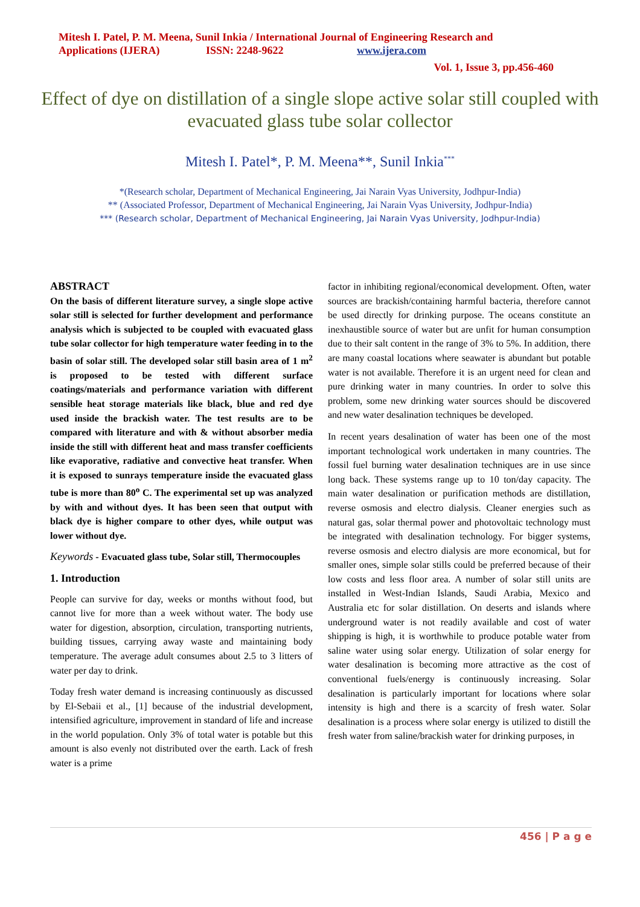Mitesh I. Patel, P. M. Meena, Sunil Inkia / International Journal of Engineering Research and
Applications (IJERA) ISSN: 2248-9622 www.ijera.com
Vol. 1, Issue 3, pp.456-460
Effect of dye on distillation of a single slope active solar still coupled with evacuated glass tube solar collector
Mitesh I. Patel*, P. M. Meena**, Sunil Inkia<sup>***</sup>
*(Research scholar, Department of Mechanical Engineering, Jai Narain Vyas University, Jodhpur-India)
** (Associated Professor, Department of Mechanical Engineering, Jai Narain Vyas University, Jodhpur-India)
*** (Research scholar, Department of Mechanical Engineering, Jai Narain Vyas University, Jodhpur-India)
ABSTRACT
On the basis of different literature survey, a single slope active solar still is selected for further development and performance analysis which is subjected to be coupled with evacuated glass tube solar collector for high temperature water feeding in to the basin of solar still. The developed solar still basin area of 1 m<sup>2</sup> is proposed to be tested with different surface coatings/materials and performance variation with different sensible heat storage materials like black, blue and red dye used inside the brackish water. The test results are to be compared with literature and with & without absorber media inside the still with different heat and mass transfer coefficients like evaporative, radiative and convective heat transfer. When it is exposed to sunrays temperature inside the evacuated glass tube is more than 80<sup>o</sup> C. The experimental set up was analyzed by with and without dyes. It has been seen that output with black dye is higher compare to other dyes, while output was lower without dye.
Keywords - Evacuated glass tube, Solar still, Thermocouples
1. Introduction
People can survive for day, weeks or months without food, but cannot live for more than a week without water. The body use water for digestion, absorption, circulation, transporting nutrients, building tissues, carrying away waste and maintaining body temperature. The average adult consumes about 2.5 to 3 litters of water per day to drink.
Today fresh water demand is increasing continuously as discussed by El-Sebaii et al., [1] because of the industrial development, intensified agriculture, improvement in standard of life and increase in the world population. Only 3% of total water is potable but this amount is also evenly not distributed over the earth. Lack of fresh water is a prime
factor in inhibiting regional/economical development. Often, water sources are brackish/containing harmful bacteria, therefore cannot be used directly for drinking purpose. The oceans constitute an inexhaustible source of water but are unfit for human consumption due to their salt content in the range of 3% to 5%. In addition, there are many coastal locations where seawater is abundant but potable water is not available. Therefore it is an urgent need for clean and pure drinking water in many countries. In order to solve this problem, some new drinking water sources should be discovered and new water desalination techniques be developed.
In recent years desalination of water has been one of the most important technological work undertaken in many countries. The fossil fuel burning water desalination techniques are in use since long back. These systems range up to 10 ton/day capacity. The main water desalination or purification methods are distillation, reverse osmosis and electro dialysis. Cleaner energies such as natural gas, solar thermal power and photovoltaic technology must be integrated with desalination technology. For bigger systems, reverse osmosis and electro dialysis are more economical, but for smaller ones, simple solar stills could be preferred because of their low costs and less floor area. A number of solar still units are installed in West-Indian Islands, Saudi Arabia, Mexico and Australia etc for solar distillation. On deserts and islands where underground water is not readily available and cost of water shipping is high, it is worthwhile to produce potable water from saline water using solar energy. Utilization of solar energy for water desalination is becoming more attractive as the cost of conventional fuels/energy is continuously increasing. Solar desalination is particularly important for locations where solar intensity is high and there is a scarcity of fresh water. Solar desalination is a process where solar energy is utilized to distill the fresh water from saline/brackish water for drinking purposes, in
456 | P a g e